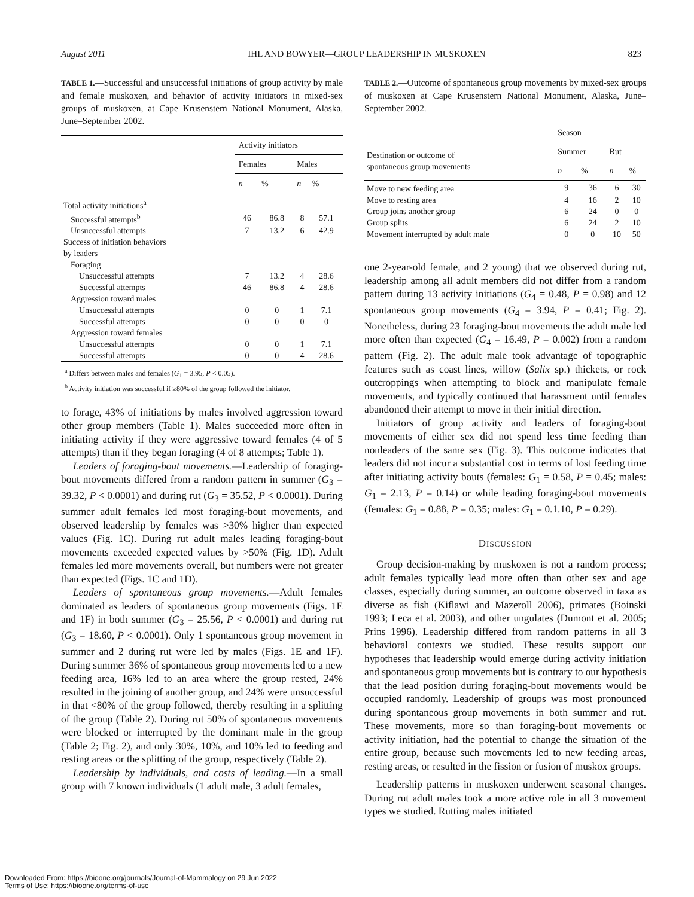August 2011 IHL AND BOWYER—GROUP LEADERSHIP IN MUSKOXEN 823
TABLE 1.—Successful and unsuccessful initiations of group activity by male and female muskoxen, and behavior of activity initiators in mixed-sex groups of muskoxen, at Cape Krusenstern National Monument, Alaska, June–September 2002.
| | Activity initiators | | | |
| --- | --- | --- | --- | --- |
| | Females | | Males | |
| | n | % | n | % |
| Total activity initiations<sup>a</sup> | | | | |
| Successful attempts<sup>b</sup> | 46 | 86.8 | 8 | 57.1 |
| Unsuccessful attempts | 7 | 13.2 | 6 | 42.9 |
| Success of initiation behaviors by leaders | | | | |
| Foraging | | | | |
| Unsuccessful attempts | 7 | 13.2 | 4 | 28.6 |
| Successful attempts | 46 | 86.8 | 4 | 28.6 |
| Aggression toward males | | | | |
| Unsuccessful attempts | 0 | 0 | 1 | 7.1 |
| Successful attempts | 0 | 0 | 0 | 0 |
| Aggression toward females | | | | |
| Unsuccessful attempts | 0 | 0 | 1 | 7.1 |
| Successful attempts | 0 | 0 | 4 | 28.6 |
<sup>a</sup> Differs between males and females (G<sub>1</sub> = 3.95, P < 0.05).
<sup>b</sup> Activity initiation was successful if ≥80% of the group followed the initiator.
to forage, 43% of initiations by males involved aggression toward other group members (Table 1). Males succeeded more often in initiating activity if they were aggressive toward females (4 of 5 attempts) than if they began foraging (4 of 8 attempts; Table 1).
Leaders of foraging-bout movements.—Leadership of foraging-bout movements differed from a random pattern in summer (G<sub>3</sub> = 39.32, P < 0.0001) and during rut (G<sub>3</sub> = 35.52, P < 0.0001). During summer adult females led most foraging-bout movements, and observed leadership by females was >30% higher than expected values (Fig. 1C). During rut adult males leading foraging-bout movements exceeded expected values by >50% (Fig. 1D). Adult females led more movements overall, but numbers were not greater than expected (Figs. 1C and 1D).
Leaders of spontaneous group movements.—Adult females dominated as leaders of spontaneous group movements (Figs. 1E and 1F) in both summer (G<sub>3</sub> = 25.56, P < 0.0001) and during rut (G<sub>3</sub> = 18.60, P < 0.0001). Only 1 spontaneous group movement in summer and 2 during rut were led by males (Figs. 1E and 1F). During summer 36% of spontaneous group movements led to a new feeding area, 16% led to an area where the group rested, 24% resulted in the joining of another group, and 24% were unsuccessful in that <80% of the group followed, thereby resulting in a splitting of the group (Table 2). During rut 50% of spontaneous movements were blocked or interrupted by the dominant male in the group (Table 2; Fig. 2), and only 30%, 10%, and 10% led to feeding and resting areas or the splitting of the group, respectively (Table 2).
Leadership by individuals, and costs of leading.—In a small group with 7 known individuals (1 adult male, 3 adult females,
TABLE 2.—Outcome of spontaneous group movements by mixed-sex groups of muskoxen at Cape Krusenstern National Monument, Alaska, June–September 2002.
| | Season | | | |
| --- | --- | --- | --- | --- |
| Destination or outcome of spontaneous group movements | Summer | | Rut | |
| | n | % | n | % |
| Move to new feeding area | 9 | 36 | 6 | 30 |
| Move to resting area | 4 | 16 | 2 | 10 |
| Group joins another group | 6 | 24 | 0 | 0 |
| Group splits | 6 | 24 | 2 | 10 |
| Movement interrupted by adult male | 0 | 0 | 10 | 50 |
one 2-year-old female, and 2 young) that we observed during rut, leadership among all adult members did not differ from a random pattern during 13 activity initiations (G<sub>4</sub> = 0.48, P = 0.98) and 12 spontaneous group movements (G<sub>4</sub> = 3.94, P = 0.41; Fig. 2). Nonetheless, during 23 foraging-bout movements the adult male led more often than expected (G<sub>4</sub> = 16.49, P = 0.002) from a random pattern (Fig. 2). The adult male took advantage of topographic features such as coast lines, willow (Salix sp.) thickets, or rock outcroppings when attempting to block and manipulate female movements, and typically continued that harassment until females abandoned their attempt to move in their initial direction.
Initiators of group activity and leaders of foraging-bout movements of either sex did not spend less time feeding than nonleaders of the same sex (Fig. 3). This outcome indicates that leaders did not incur a substantial cost in terms of lost feeding time after initiating activity bouts (females: G<sub>1</sub> = 0.58, P = 0.45; males: G<sub>1</sub> = 2.13, P = 0.14) or while leading foraging-bout movements (females: G<sub>1</sub> = 0.88, P = 0.35; males: G<sub>1</sub> = 0.1.10, P = 0.29).
DISCUSSION
Group decision-making by muskoxen is not a random process; adult females typically lead more often than other sex and age classes, especially during summer, an outcome observed in taxa as diverse as fish (Kiflawi and Mazeroll 2006), primates (Boinski 1993; Leca et al. 2003), and other ungulates (Dumont et al. 2005; Prins 1996). Leadership differed from random patterns in all 3 behavioral contexts we studied. These results support our hypotheses that leadership would emerge during activity initiation and spontaneous group movements but is contrary to our hypothesis that the lead position during foraging-bout movements would be occupied randomly. Leadership of groups was most pronounced during spontaneous group movements in both summer and rut. These movements, more so than foraging-bout movements or activity initiation, had the potential to change the situation of the entire group, because such movements led to new feeding areas, resting areas, or resulted in the fission or fusion of muskox groups.
Leadership patterns in muskoxen underwent seasonal changes. During rut adult males took a more active role in all 3 movement types we studied. Rutting males initiated
Downloaded From: https://bioone.org/journals/Journal-of-Mammalogy on 29 Jun 2022
Terms of Use: https://bioone.org/terms-of-use